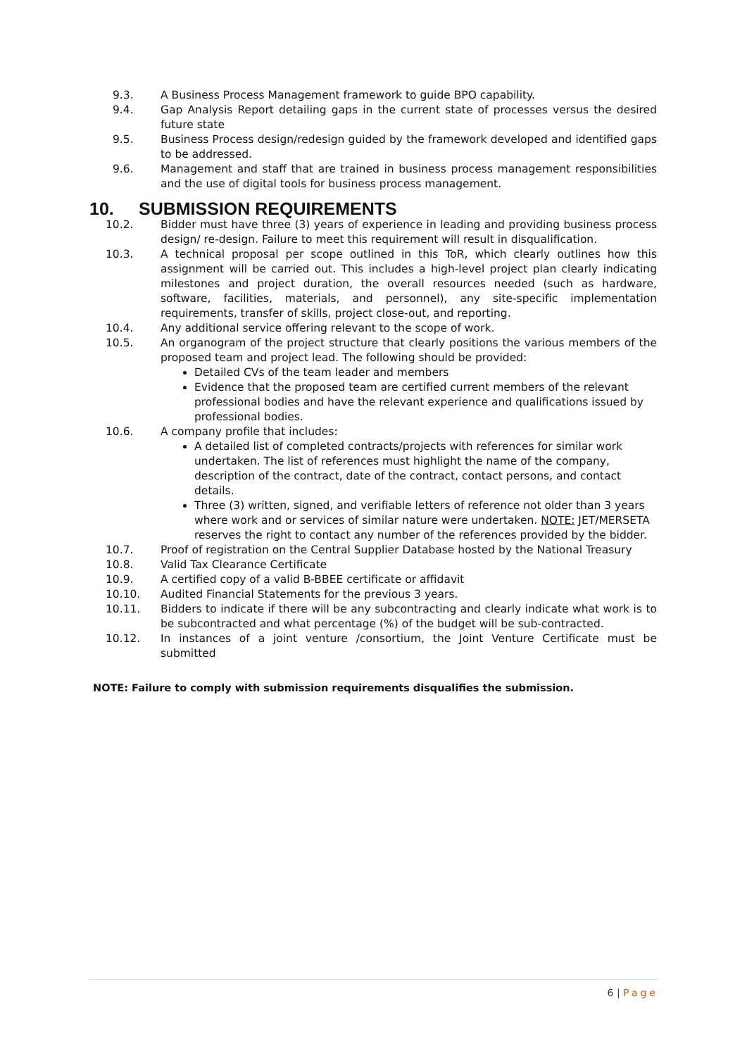9.3. A Business Process Management framework to guide BPO capability.
9.4. Gap Analysis Report detailing gaps in the current state of processes versus the desired future state
9.5. Business Process design/redesign guided by the framework developed and identified gaps to be addressed.
9.6. Management and staff that are trained in business process management responsibilities and the use of digital tools for business process management.
10. SUBMISSION REQUIREMENTS
10.2. Bidder must have three (3) years of experience in leading and providing business process design/ re-design. Failure to meet this requirement will result in disqualification.
10.3. A technical proposal per scope outlined in this ToR, which clearly outlines how this assignment will be carried out. This includes a high-level project plan clearly indicating milestones and project duration, the overall resources needed (such as hardware, software, facilities, materials, and personnel), any site-specific implementation requirements, transfer of skills, project close-out, and reporting.
10.4. Any additional service offering relevant to the scope of work.
10.5. An organogram of the project structure that clearly positions the various members of the proposed team and project lead. The following should be provided:
Detailed CVs of the team leader and members
Evidence that the proposed team are certified current members of the relevant professional bodies and have the relevant experience and qualifications issued by professional bodies.
10.6. A company profile that includes:
A detailed list of completed contracts/projects with references for similar work undertaken. The list of references must highlight the name of the company, description of the contract, date of the contract, contact persons, and contact details.
Three (3) written, signed, and verifiable letters of reference not older than 3 years where work and or services of similar nature were undertaken. NOTE: JET/MERSETA reserves the right to contact any number of the references provided by the bidder.
10.7. Proof of registration on the Central Supplier Database hosted by the National Treasury
10.8. Valid Tax Clearance Certificate
10.9. A certified copy of a valid B-BBEE certificate or affidavit
10.10. Audited Financial Statements for the previous 3 years.
10.11. Bidders to indicate if there will be any subcontracting and clearly indicate what work is to be subcontracted and what percentage (%) of the budget will be sub-contracted.
10.12. In instances of a joint venture /consortium, the Joint Venture Certificate must be submitted
NOTE: Failure to comply with submission requirements disqualifies the submission.
6 | Page